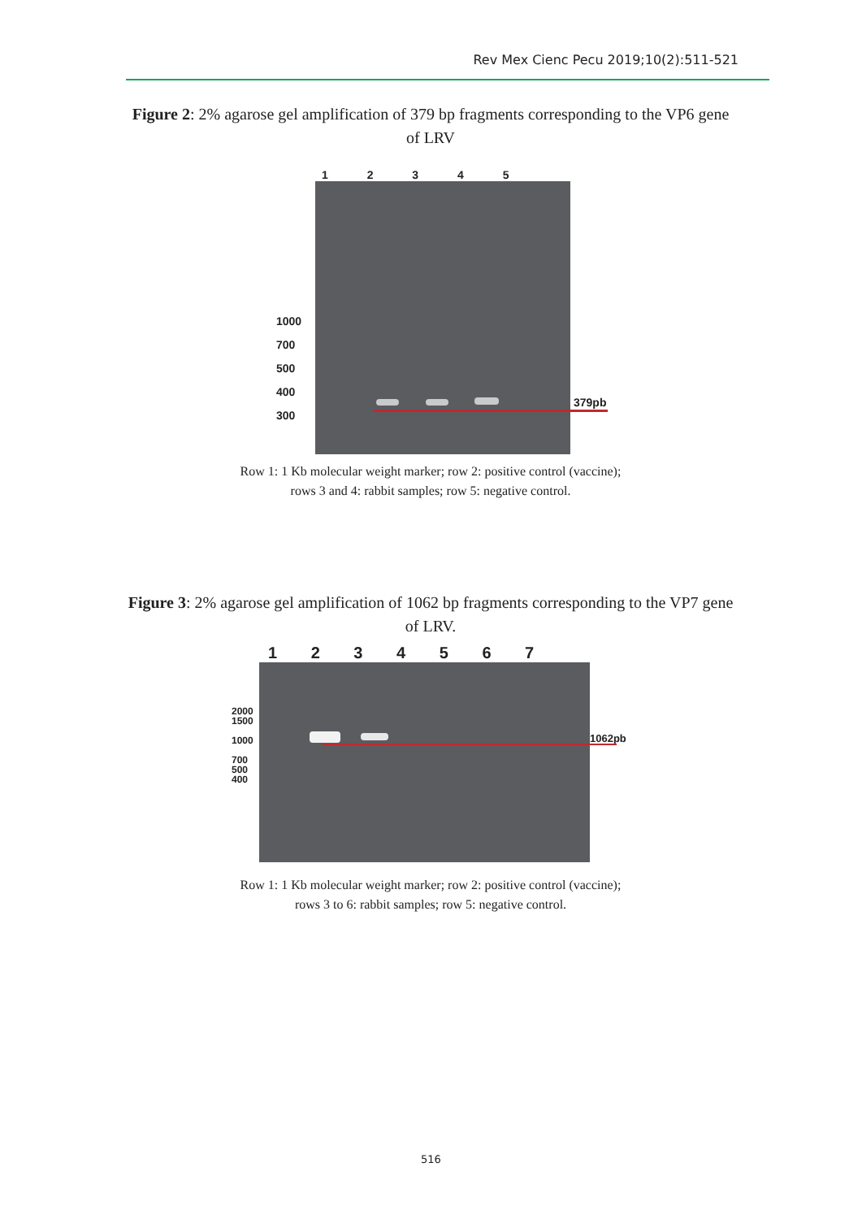Rev Mex Cienc Pecu 2019;10(2):511-521
Figure 2: 2% agarose gel amplification of 379 bp fragments corresponding to the VP6 gene of LRV
1 2 3 4 5
1000
700
500
400
300
379pb
Row 1: 1 Kb molecular weight marker; row 2: positive control (vaccine);
rows 3 and 4: rabbit samples; row 5: negative control.
Figure 3: 2% agarose gel amplification of 1062 bp fragments corresponding to the VP7 gene of LRV.
1 2 3 4 5 6 7
2000
1500
1000
700
500
400
1062pb
Row 1: 1 Kb molecular weight marker; row 2: positive control (vaccine);
rows 3 to 6: rabbit samples; row 5: negative control.
516